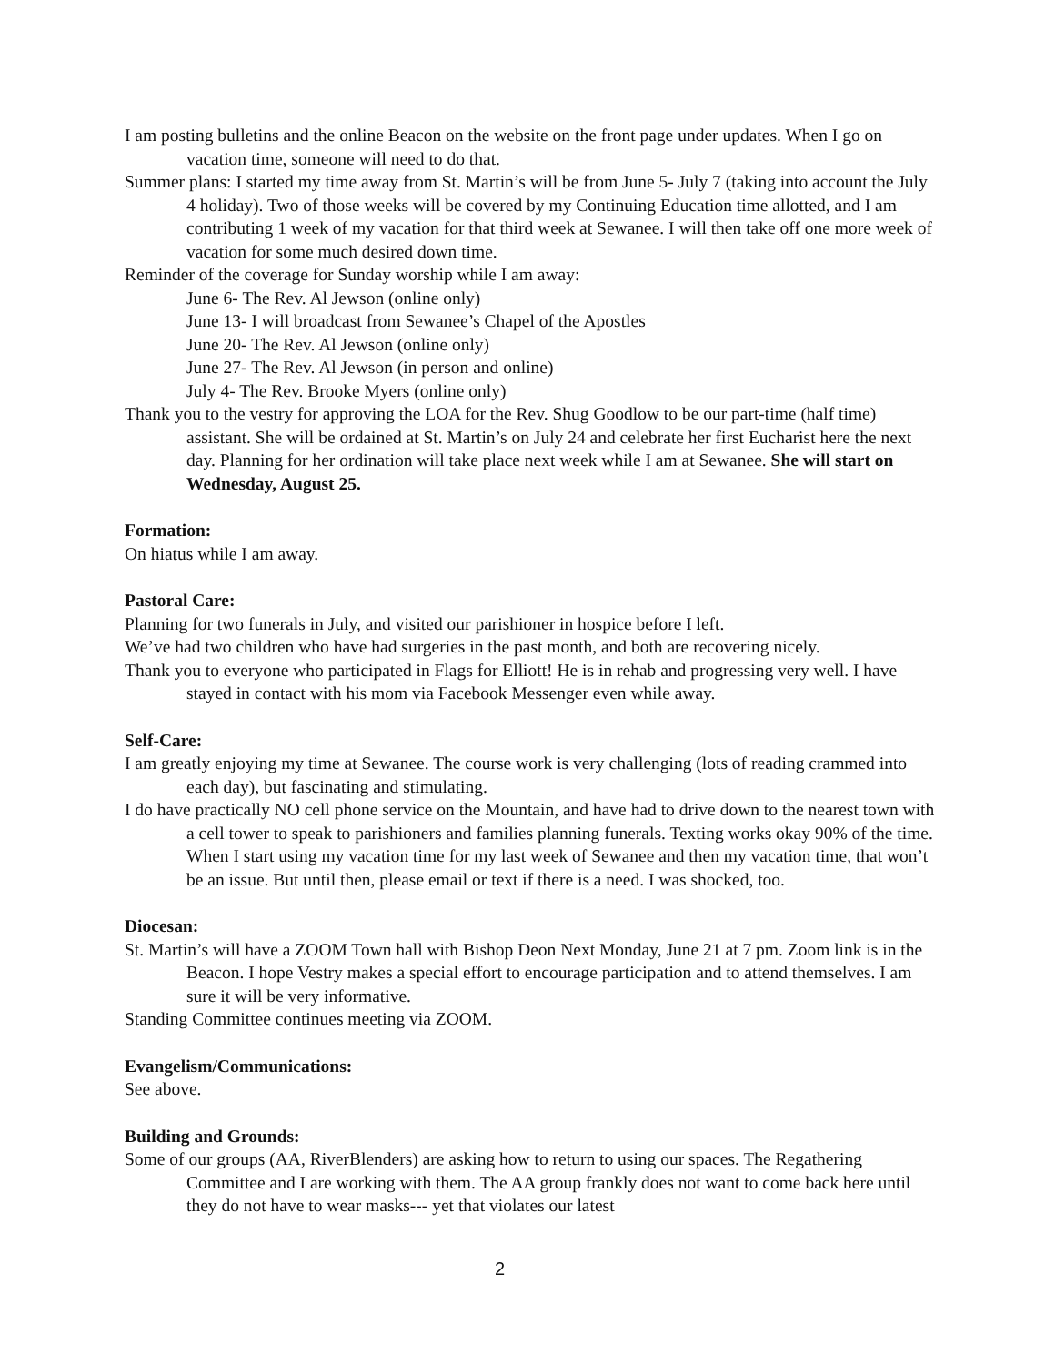I am posting bulletins and the online Beacon on the website on the front page under updates. When I go on vacation time, someone will need to do that.
Summer plans: I started my time away from St. Martin’s will be from June 5- July 7 (taking into account the July 4 holiday). Two of those weeks will be covered by my Continuing Education time allotted, and I am contributing 1 week of my vacation for that third week at Sewanee. I will then take off one more week of vacation for some much desired down time.
Reminder of the coverage for Sunday worship while I am away:
June 6- The Rev. Al Jewson (online only)
June 13- I will broadcast from Sewanee’s Chapel of the Apostles
June 20- The Rev. Al Jewson (online only)
June 27- The Rev. Al Jewson (in person and online)
July 4- The Rev. Brooke Myers (online only)
Thank you to the vestry for approving the LOA for the Rev. Shug Goodlow to be our part-time (half time) assistant. She will be ordained at St. Martin’s on July 24 and celebrate her first Eucharist here the next day. Planning for her ordination will take place next week while I am at Sewanee. She will start on Wednesday, August 25.
Formation:
On hiatus while I am away.
Pastoral Care:
Planning for two funerals in July, and visited our parishioner in hospice before I left.
We’ve had two children who have had surgeries in the past month, and both are recovering nicely.
Thank you to everyone who participated in Flags for Elliott! He is in rehab and progressing very well. I have stayed in contact with his mom via Facebook Messenger even while away.
Self-Care:
I am greatly enjoying my time at Sewanee. The course work is very challenging (lots of reading crammed into each day), but fascinating and stimulating.
I do have practically NO cell phone service on the Mountain, and have had to drive down to the nearest town with a cell tower to speak to parishioners and families planning funerals. Texting works okay 90% of the time. When I start using my vacation time for my last week of Sewanee and then my vacation time, that won’t be an issue. But until then, please email or text if there is a need. I was shocked, too.
Diocesan:
St. Martin’s will have a ZOOM Town hall with Bishop Deon Next Monday, June 21 at 7 pm. Zoom link is in the Beacon. I hope Vestry makes a special effort to encourage participation and to attend themselves. I am sure it will be very informative.
Standing Committee continues meeting via ZOOM.
Evangelism/Communications:
See above.
Building and Grounds:
Some of our groups (AA, RiverBlenders) are asking how to return to using our spaces. The Regathering Committee and I are working with them. The AA group frankly does not want to come back here until they do not have to wear masks--- yet that violates our latest
2